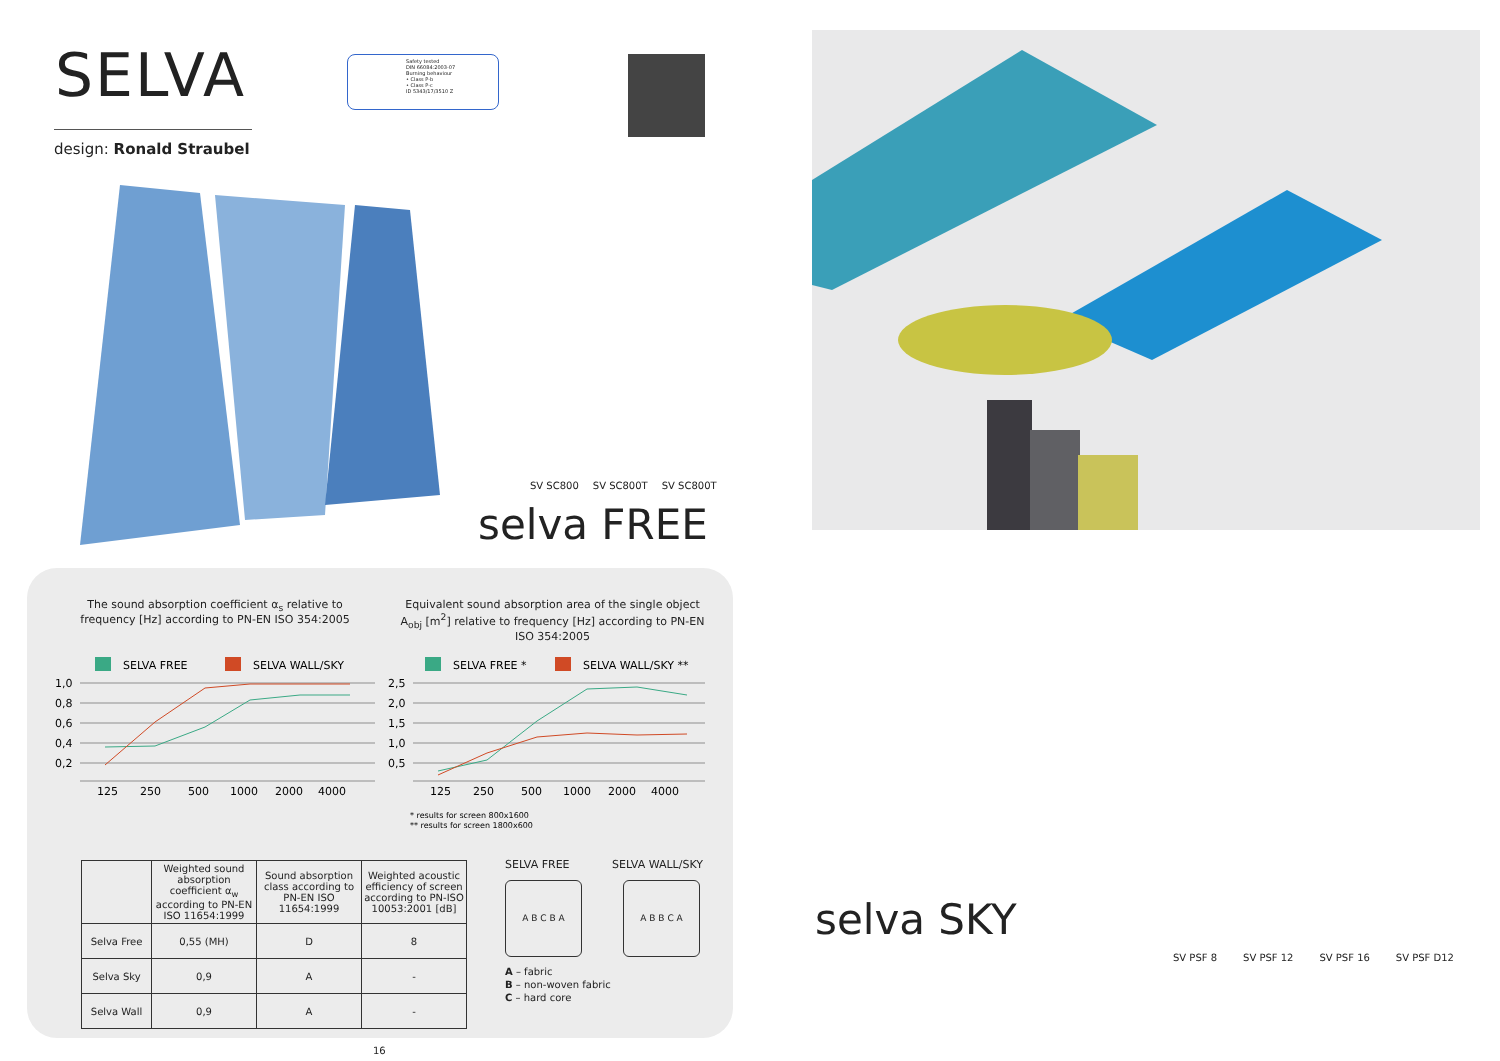SELVA
design: Ronald Straubel
Safety tested
DIN 66084:2003-07
Burning behaviour
• Class P-b
• Class P-c
ID 5343/17/3510 Z
SV SC800 SV SC800T SV SC800T
selva FREE
The sound absorption coefficient α<sub>s</sub> relative to frequency [Hz] according to PN-EN ISO 354:2005
Equivalent sound absorption area of the single object A<sub>obj</sub> [m<sup>2</sup>] relative to frequency [Hz] according to PN-EN ISO 354:2005
SELVA FREE
SELVA WALL/SKY
SELVA FREE *
SELVA WALL/SKY **
1,0
0,8
0,6
0,4
0,2
2,5
2,0
1,5
1,0
0,5
125
250
500
1000
2000
4000
125
250
500
1000
2000
4000
* results for screen 800x1600
** results for screen 1800x600
| | Weighted sound absorption coefficient α<sub>w</sub> according to PN-EN ISO 11654:1999 | Sound absorption class according to PN-EN ISO 11654:1999 | Weighted acoustic efficiency of screen according to PN-ISO 10053:2001 [dB] |
| --- | --- | --- | --- |
| Selva Free | 0,55 (MH) | D | 8 |
| Selva Sky | 0,9 | A | - |
| Selva Wall | 0,9 | A | - |
SELVA FREE SELVA WALL/SKY
A B C B A A B B C A
A – fabric
B – non-woven fabric
C – hard core
16
selva SKY
SV PSF 8 SV PSF 12 SV PSF 16 SV PSF D12